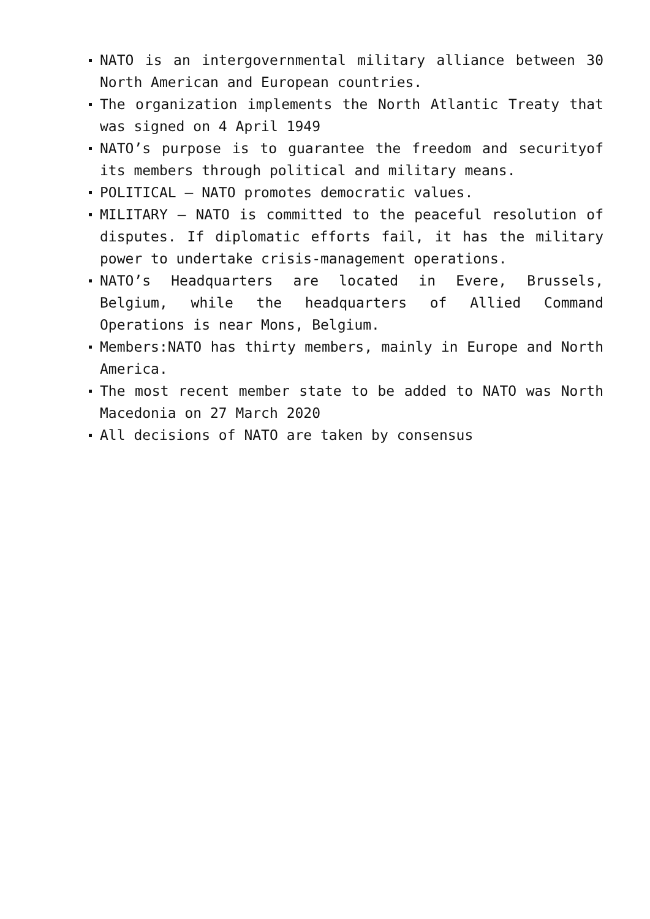NATO is an intergovernmental military alliance between 30 North American and European countries.
The organization implements the North Atlantic Treaty that was signed on 4 April 1949
NATO’s purpose is to guarantee the freedom and securityof its members through political and military means.
POLITICAL – NATO promotes democratic values.
MILITARY – NATO is committed to the peaceful resolution of disputes. If diplomatic efforts fail, it has the military power to undertake crisis-management operations.
NATO’s Headquarters are located in Evere, Brussels, Belgium, while the headquarters of Allied Command Operations is near Mons, Belgium.
Members:NATO has thirty members, mainly in Europe and North America.
The most recent member state to be added to NATO was North Macedonia on 27 March 2020
All decisions of NATO are taken by consensus